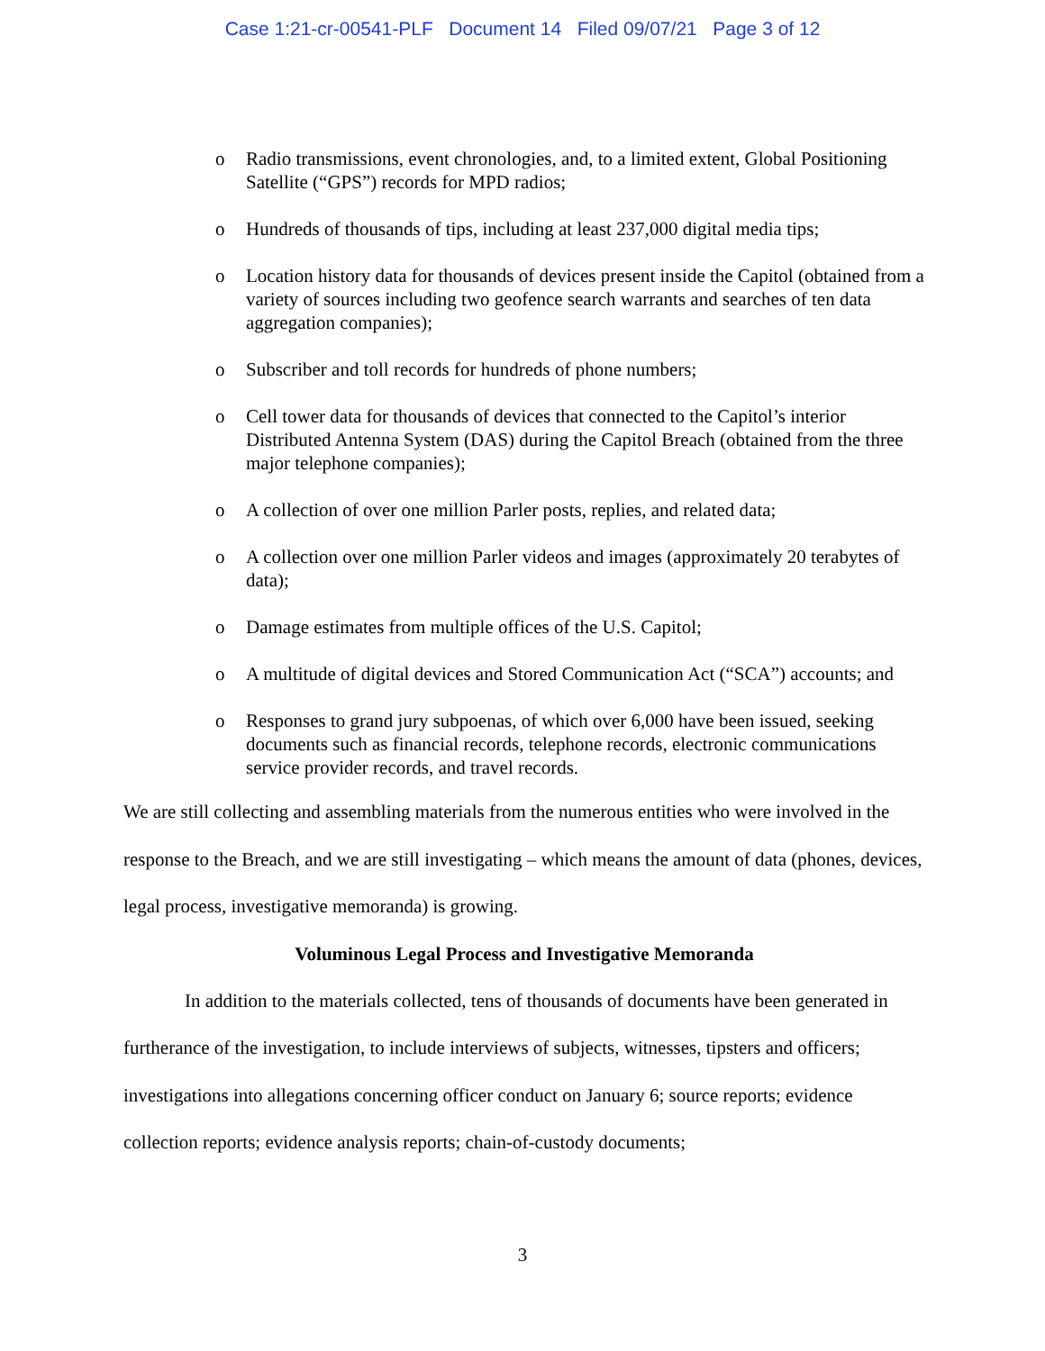Case 1:21-cr-00541-PLF Document 14 Filed 09/07/21 Page 3 of 12
o Radio transmissions, event chronologies, and, to a limited extent, Global Positioning Satellite (“GPS”) records for MPD radios;
o Hundreds of thousands of tips, including at least 237,000 digital media tips;
o Location history data for thousands of devices present inside the Capitol (obtained from a variety of sources including two geofence search warrants and searches of ten data aggregation companies);
o Subscriber and toll records for hundreds of phone numbers;
o Cell tower data for thousands of devices that connected to the Capitol’s interior Distributed Antenna System (DAS) during the Capitol Breach (obtained from the three major telephone companies);
o A collection of over one million Parler posts, replies, and related data;
o A collection over one million Parler videos and images (approximately 20 terabytes of data);
o Damage estimates from multiple offices of the U.S. Capitol;
o A multitude of digital devices and Stored Communication Act (“SCA”) accounts; and
o Responses to grand jury subpoenas, of which over 6,000 have been issued, seeking documents such as financial records, telephone records, electronic communications service provider records, and travel records.
We are still collecting and assembling materials from the numerous entities who were involved in the response to the Breach, and we are still investigating – which means the amount of data (phones, devices, legal process, investigative memoranda) is growing.
Voluminous Legal Process and Investigative Memoranda
In addition to the materials collected, tens of thousands of documents have been generated in furtherance of the investigation, to include interviews of subjects, witnesses, tipsters and officers; investigations into allegations concerning officer conduct on January 6; source reports; evidence collection reports; evidence analysis reports; chain-of-custody documents;
3